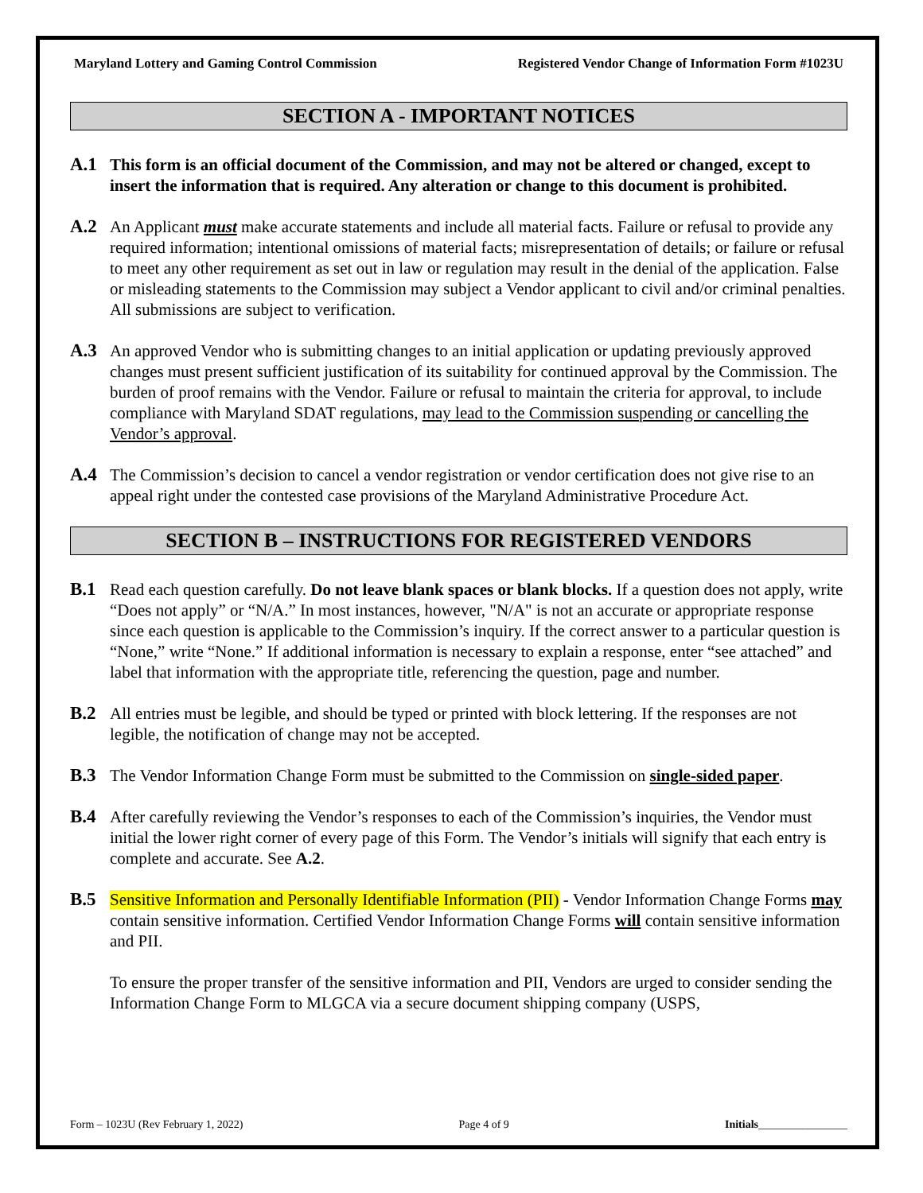Maryland Lottery and Gaming Control Commission Registered Vendor Change of Information Form #1023U
SECTION A - IMPORTANT NOTICES
A.1 This form is an official document of the Commission, and may not be altered or changed, except to insert the information that is required. Any alteration or change to this document is prohibited.
A.2 An Applicant must make accurate statements and include all material facts. Failure or refusal to provide any required information; intentional omissions of material facts; misrepresentation of details; or failure or refusal to meet any other requirement as set out in law or regulation may result in the denial of the application. False or misleading statements to the Commission may subject a Vendor applicant to civil and/or criminal penalties. All submissions are subject to verification.
A.3 An approved Vendor who is submitting changes to an initial application or updating previously approved changes must present sufficient justification of its suitability for continued approval by the Commission. The burden of proof remains with the Vendor. Failure or refusal to maintain the criteria for approval, to include compliance with Maryland SDAT regulations, may lead to the Commission suspending or cancelling the Vendor’s approval.
A.4 The Commission’s decision to cancel a vendor registration or vendor certification does not give rise to an appeal right under the contested case provisions of the Maryland Administrative Procedure Act.
SECTION B – INSTRUCTIONS FOR REGISTERED VENDORS
B.1 Read each question carefully. Do not leave blank spaces or blank blocks. If a question does not apply, write “Does not apply” or “N/A.” In most instances, however, "N/A" is not an accurate or appropriate response since each question is applicable to the Commission’s inquiry. If the correct answer to a particular question is “None,” write “None.” If additional information is necessary to explain a response, enter “see attached” and label that information with the appropriate title, referencing the question, page and number.
B.2 All entries must be legible, and should be typed or printed with block lettering. If the responses are not legible, the notification of change may not be accepted.
B.3 The Vendor Information Change Form must be submitted to the Commission on single-sided paper.
B.4 After carefully reviewing the Vendor’s responses to each of the Commission’s inquiries, the Vendor must initial the lower right corner of every page of this Form. The Vendor’s initials will signify that each entry is complete and accurate. See A.2.
B.5 Sensitive Information and Personally Identifiable Information (PII) - Vendor Information Change Forms may contain sensitive information. Certified Vendor Information Change Forms will contain sensitive information and PII.
To ensure the proper transfer of the sensitive information and PII, Vendors are urged to consider sending the Information Change Form to MLGCA via a secure document shipping company (USPS,
Form – 1023U (Rev February 1, 2022) Page 4 of 9 Initials________________